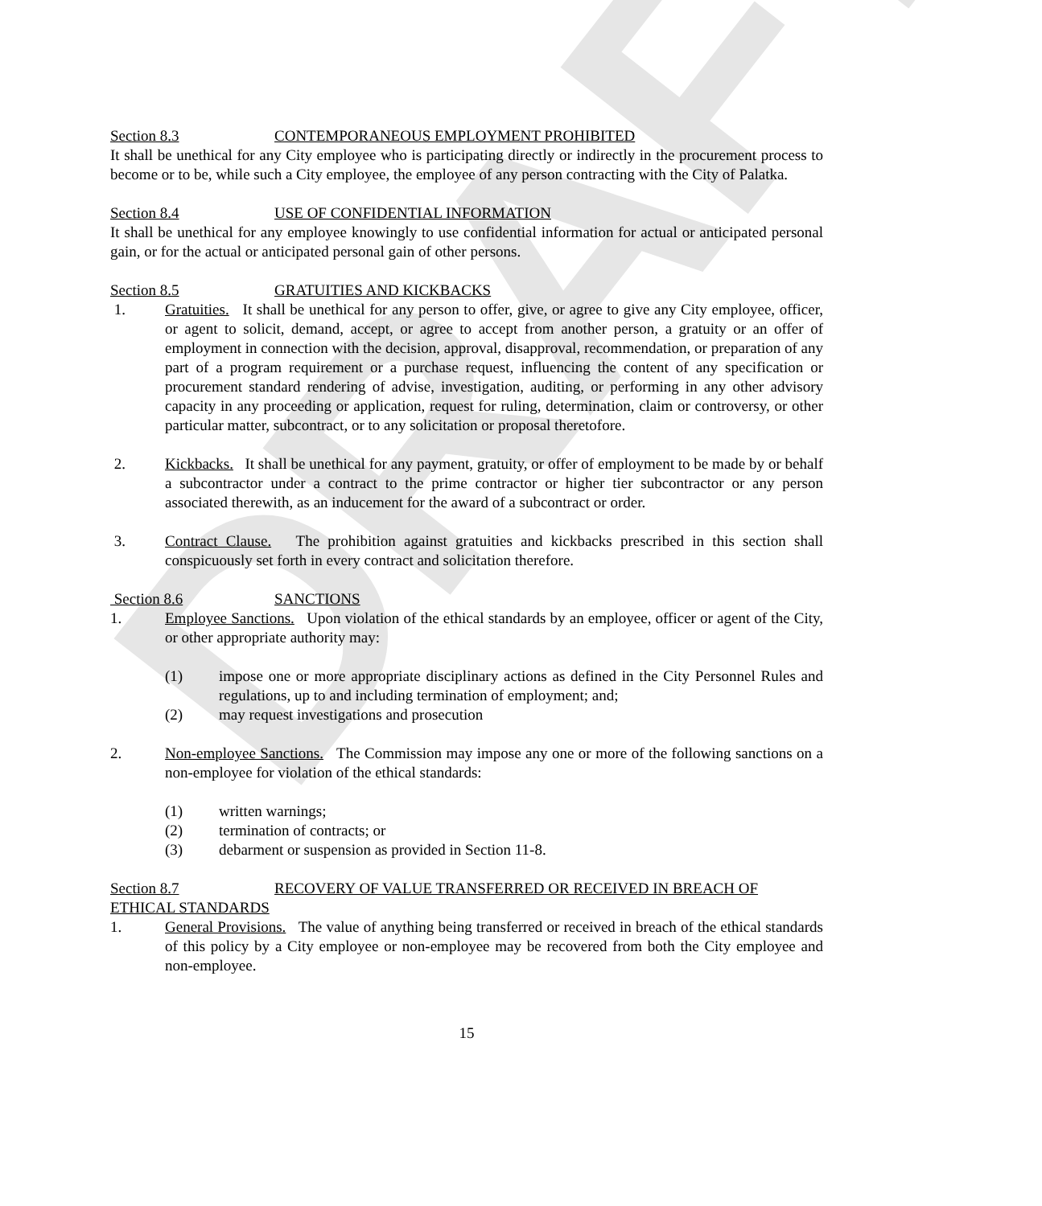DRAFT
Section 8.3 CONTEMPORANEOUS EMPLOYMENT PROHIBITED
It shall be unethical for any City employee who is participating directly or indirectly in the procurement process to become or to be, while such a City employee, the employee of any person contracting with the City of Palatka.
Section 8.4 USE OF CONFIDENTIAL INFORMATION
It shall be unethical for any employee knowingly to use confidential information for actual or anticipated personal gain, or for the actual or anticipated personal gain of other persons.
Section 8.5 GRATUITIES AND KICKBACKS
1. Gratuities. It shall be unethical for any person to offer, give, or agree to give any City employee, officer, or agent to solicit, demand, accept, or agree to accept from another person, a gratuity or an offer of employment in connection with the decision, approval, disapproval, recommendation, or preparation of any part of a program requirement or a purchase request, influencing the content of any specification or procurement standard rendering of advise, investigation, auditing, or performing in any other advisory capacity in any proceeding or application, request for ruling, determination, claim or controversy, or other particular matter, subcontract, or to any solicitation or proposal theretofore.
2. Kickbacks. It shall be unethical for any payment, gratuity, or offer of employment to be made by or behalf a subcontractor under a contract to the prime contractor or higher tier subcontractor or any person associated therewith, as an inducement for the award of a subcontract or order.
3. Contract Clause. The prohibition against gratuities and kickbacks prescribed in this section shall conspicuously set forth in every contract and solicitation therefore.
Section 8.6 SANCTIONS
1. Employee Sanctions. Upon violation of the ethical standards by an employee, officer or agent of the City, or other appropriate authority may:
(1) impose one or more appropriate disciplinary actions as defined in the City Personnel Rules and regulations, up to and including termination of employment; and;
(2) may request investigations and prosecution
2. Non-employee Sanctions. The Commission may impose any one or more of the following sanctions on a non-employee for violation of the ethical standards:
(1) written warnings;
(2) termination of contracts; or
(3) debarment or suspension as provided in Section 11-8.
Section 8.7 RECOVERY OF VALUE TRANSFERRED OR RECEIVED IN BREACH OF
ETHICAL STANDARDS
1. General Provisions. The value of anything being transferred or received in breach of the ethical standards of this policy by a City employee or non-employee may be recovered from both the City employee and non-employee.
15